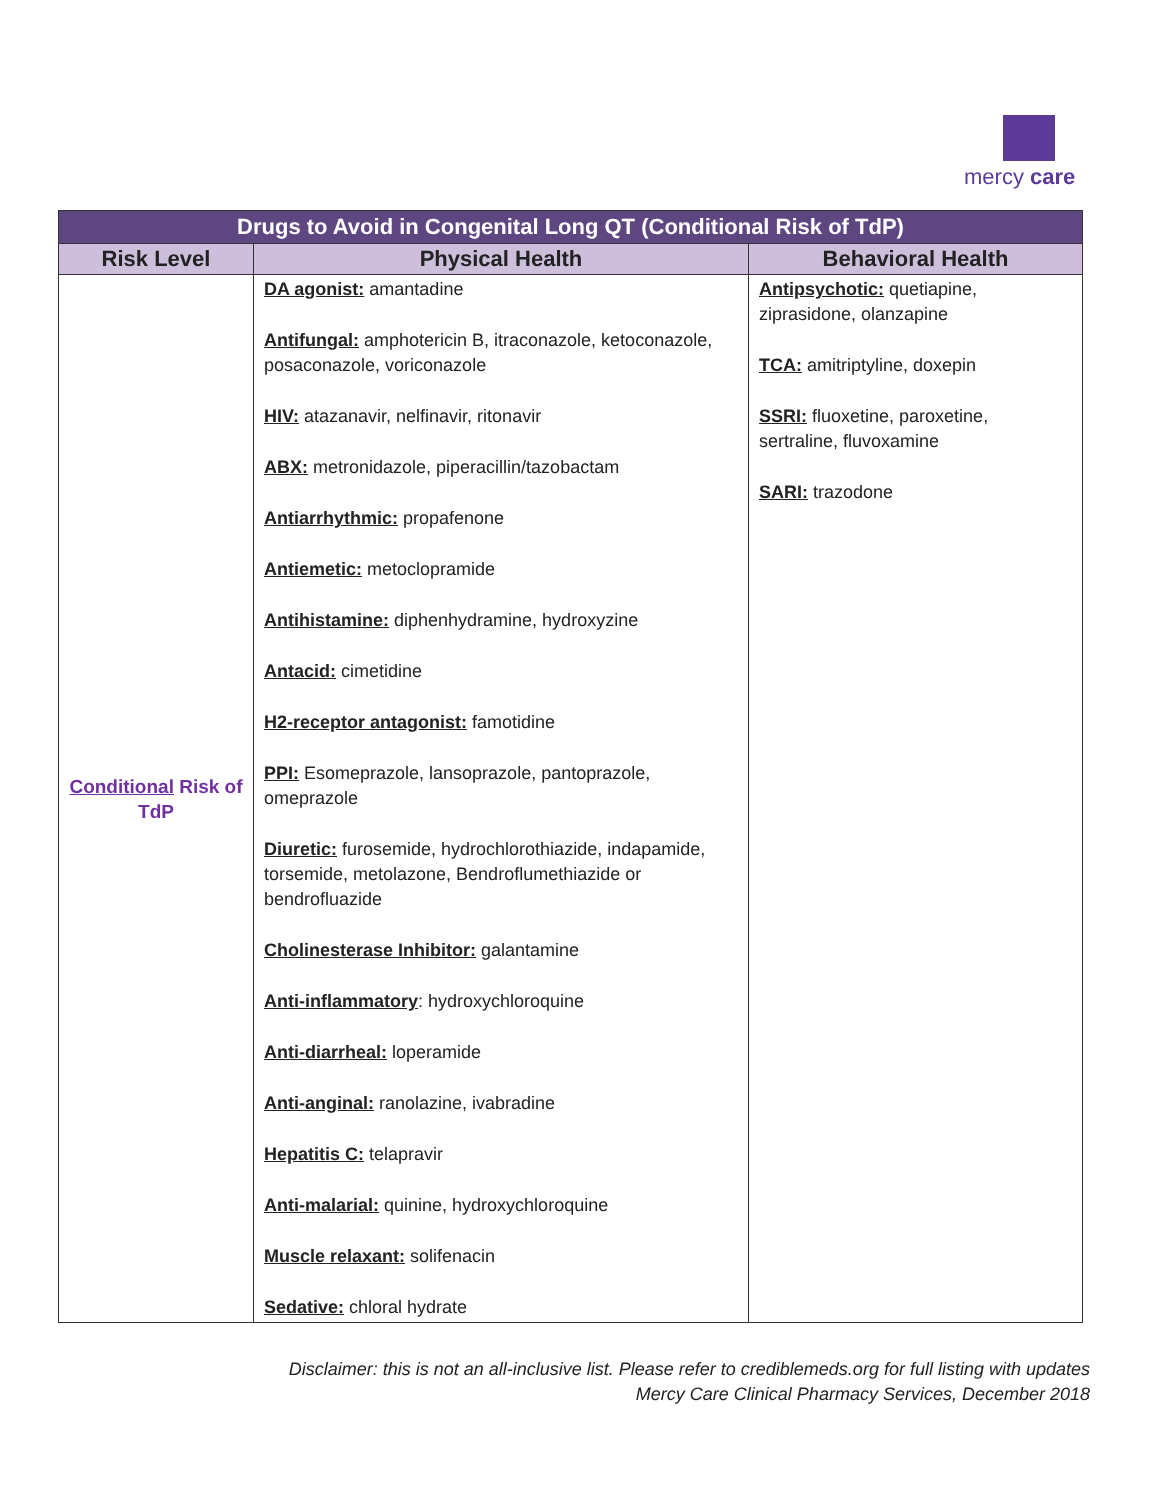mercy care
| Drugs to Avoid in Congenital Long QT (Conditional Risk of TdP) | | |
| --- | --- | --- |
| Risk Level | Physical Health | Behavioral Health |
| Conditional Risk of TdP | DA agonist: amantadine Antifungal: amphotericin B, itraconazole, ketoconazole, posaconazole, voriconazole HIV: atazanavir, nelfinavir, ritonavir ABX: metronidazole, piperacillin/tazobactam Antiarrhythmic: propafenone Antiemetic: metoclopramide Antihistamine: diphenhydramine, hydroxyzine Antacid: cimetidine H2-receptor antagonist: famotidine PPI: Esomeprazole, lansoprazole, pantoprazole, omeprazole Diuretic: furosemide, hydrochlorothiazide, indapamide, torsemide, metolazone, Bendroflumethiazide or bendrofluazide Cholinesterase Inhibitor: galantamine Anti-inflammatory : hydroxychloroquine Anti-diarrheal: loperamide Anti-anginal: ranolazine, ivabradine Hepatitis C: telapravir Anti-malarial: quinine, hydroxychloroquine Muscle relaxant: solifenacin Sedative: chloral hydrate | Antipsychotic: quetiapine, ziprasidone, olanzapine TCA: amitriptyline, doxepin SSRI: fluoxetine, paroxetine, sertraline, fluvoxamine SARI: trazodone |
Disclaimer: this is not an all-inclusive list. Please refer to crediblemeds.org for full listing with updates
Mercy Care Clinical Pharmacy Services, December 2018